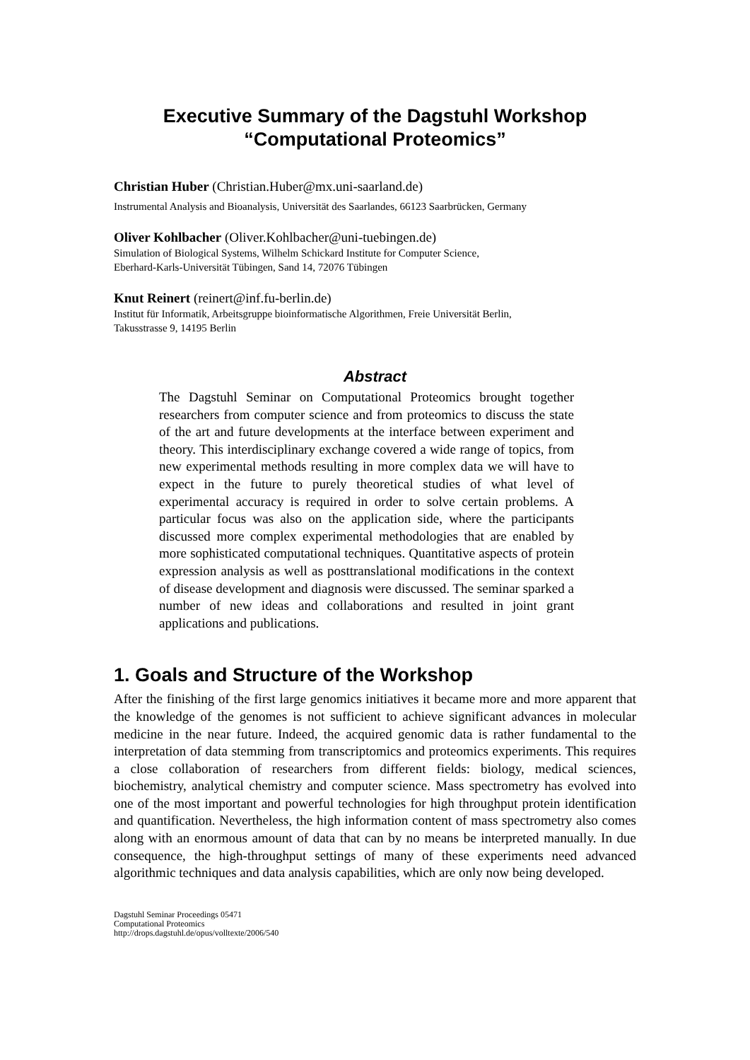Executive Summary of the Dagstuhl Workshop
“Computational Proteomics”
Christian Huber (Christian.Huber@mx.uni-saarland.de)
Instrumental Analysis and Bioanalysis, Universität des Saarlandes, 66123 Saarbrücken, Germany
Oliver Kohlbacher (Oliver.Kohlbacher@uni-tuebingen.de)
Simulation of Biological Systems, Wilhelm Schickard Institute for Computer Science,
Eberhard-Karls-Universität Tübingen, Sand 14, 72076 Tübingen
Knut Reinert (reinert@inf.fu-berlin.de)
Institut für Informatik, Arbeitsgruppe bioinformatische Algorithmen, Freie Universität Berlin,
Takusstrasse 9, 14195 Berlin
Abstract
The Dagstuhl Seminar on Computational Proteomics brought together researchers from computer science and from proteomics to discuss the state of the art and future developments at the interface between experiment and theory. This interdisciplinary exchange covered a wide range of topics, from new experimental methods resulting in more complex data we will have to expect in the future to purely theoretical studies of what level of experimental accuracy is required in order to solve certain problems. A particular focus was also on the application side, where the participants discussed more complex experimental methodologies that are enabled by more sophisticated computational techniques. Quantitative aspects of protein expression analysis as well as posttranslational modifications in the context of disease development and diagnosis were discussed. The seminar sparked a number of new ideas and collaborations and resulted in joint grant applications and publications.
1. Goals and Structure of the Workshop
After the finishing of the first large genomics initiatives it became more and more apparent that the knowledge of the genomes is not sufficient to achieve significant advances in molecular medicine in the near future. Indeed, the acquired genomic data is rather fundamental to the interpretation of data stemming from transcriptomics and proteomics experiments. This requires a close collaboration of researchers from different fields: biology, medical sciences, biochemistry, analytical chemistry and computer science. Mass spectrometry has evolved into one of the most important and powerful technologies for high throughput protein identification and quantification. Nevertheless, the high information content of mass spectrometry also comes along with an enormous amount of data that can by no means be interpreted manually. In due consequence, the high-throughput settings of many of these experiments need advanced algorithmic techniques and data analysis capabilities, which are only now being developed.
Dagstuhl Seminar Proceedings 05471
Computational Proteomics
http://drops.dagstuhl.de/opus/volltexte/2006/540